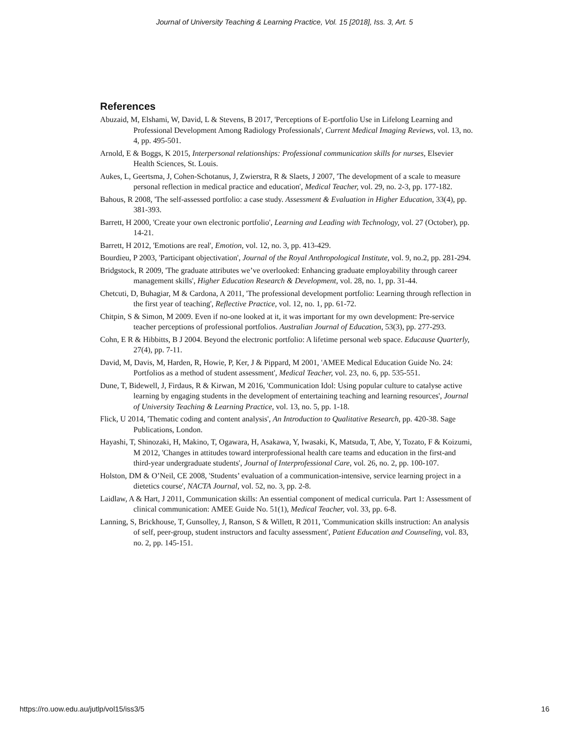Journal of University Teaching & Learning Practice, Vol. 15 [2018], Iss. 3, Art. 5
References
Abuzaid, M, Elshami, W, David, L & Stevens, B 2017, 'Perceptions of E-portfolio Use in Lifelong Learning and Professional Development Among Radiology Professionals', Current Medical Imaging Reviews, vol. 13, no. 4, pp. 495-501.
Arnold, E & Boggs, K 2015, Interpersonal relationships: Professional communication skills for nurses, Elsevier Health Sciences, St. Louis.
Aukes, L, Geertsma, J, Cohen-Schotanus, J, Zwierstra, R & Slaets, J 2007, 'The development of a scale to measure personal reflection in medical practice and education', Medical Teacher, vol. 29, no. 2-3, pp. 177-182.
Bahous, R 2008, 'The self-assessed portfolio: a case study. Assessment & Evaluation in Higher Education, 33(4), pp. 381-393.
Barrett, H 2000, 'Create your own electronic portfolio', Learning and Leading with Technology, vol. 27 (October), pp. 14-21.
Barrett, H 2012, 'Emotions are real', Emotion, vol. 12, no. 3, pp. 413-429.
Bourdieu, P 2003, 'Participant objectivation', Journal of the Royal Anthropological Institute, vol. 9, no.2, pp. 281-294.
Bridgstock, R 2009, 'The graduate attributes we’ve overlooked: Enhancing graduate employability through career management skills', Higher Education Research & Development, vol. 28, no. 1, pp. 31-44.
Chetcuti, D, Buhagiar, M & Cardona, A 2011, 'The professional development portfolio: Learning through reflection in the first year of teaching', Reflective Practice, vol. 12, no. 1, pp. 61-72.
Chitpin, S & Simon, M 2009. Even if no-one looked at it, it was important for my own development: Pre-service teacher perceptions of professional portfolios. Australian Journal of Education, 53(3), pp. 277-293.
Cohn, E R & Hibbitts, B J 2004. Beyond the electronic portfolio: A lifetime personal web space. Educause Quarterly, 27(4), pp. 7-11.
David, M, Davis, M, Harden, R, Howie, P, Ker, J & Pippard, M 2001, 'AMEE Medical Education Guide No. 24: Portfolios as a method of student assessment', Medical Teacher, vol. 23, no. 6, pp. 535-551.
Dune, T, Bidewell, J, Firdaus, R & Kirwan, M 2016, 'Communication Idol: Using popular culture to catalyse active learning by engaging students in the development of entertaining teaching and learning resources', Journal of University Teaching & Learning Practice, vol. 13, no. 5, pp. 1-18.
Flick, U 2014, 'Thematic coding and content analysis', An Introduction to Qualitative Research, pp. 420-38. Sage Publications, London.
Hayashi, T, Shinozaki, H, Makino, T, Ogawara, H, Asakawa, Y, Iwasaki, K, Matsuda, T, Abe, Y, Tozato, F & Koizumi, M 2012, 'Changes in attitudes toward interprofessional health care teams and education in the first-and third-year undergraduate students', Journal of Interprofessional Care, vol. 26, no. 2, pp. 100-107.
Holston, DM & O’Neil, CE 2008, 'Students’ evaluation of a communication-intensive, service learning project in a dietetics course', NACTA Journal, vol. 52, no. 3, pp. 2-8.
Laidlaw, A & Hart, J 2011, Communication skills: An essential component of medical curricula. Part 1: Assessment of clinical communication: AMEE Guide No. 51(1), Medical Teacher, vol. 33, pp. 6-8.
Lanning, S, Brickhouse, T, Gunsolley, J, Ranson, S & Willett, R 2011, 'Communication skills instruction: An analysis of self, peer-group, student instructors and faculty assessment', Patient Education and Counseling, vol. 83, no. 2, pp. 145-151.
https://ro.uow.edu.au/jutlp/vol15/iss3/5 16